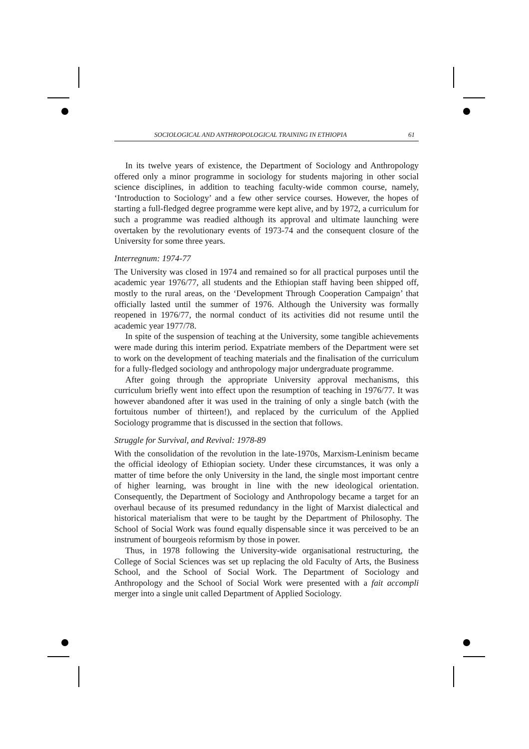SOCIOLOGICAL AND ANTHROPOLOGICAL TRAINING IN ETHIOPIA 61
In its twelve years of existence, the Department of Sociology and Anthropology offered only a minor programme in sociology for students majoring in other social science disciplines, in addition to teaching faculty-wide common course, namely, ‘Introduction to Sociology’ and a few other service courses. However, the hopes of starting a full-fledged degree programme were kept alive, and by 1972, a curriculum for such a programme was readied although its approval and ultimate launching were overtaken by the revolutionary events of 1973-74 and the consequent closure of the University for some three years.
Interregnum: 1974-77
The University was closed in 1974 and remained so for all practical purposes until the academic year 1976/77, all students and the Ethiopian staff having been shipped off, mostly to the rural areas, on the ‘Development Through Cooperation Campaign’ that officially lasted until the summer of 1976. Although the University was formally reopened in 1976/77, the normal conduct of its activities did not resume until the academic year 1977/78.
In spite of the suspension of teaching at the University, some tangible achievements were made during this interim period. Expatriate members of the Department were set to work on the development of teaching materials and the finalisation of the curriculum for a fully-fledged sociology and anthropology major undergraduate programme.
After going through the appropriate University approval mechanisms, this curriculum briefly went into effect upon the resumption of teaching in 1976/77. It was however abandoned after it was used in the training of only a single batch (with the fortuitous number of thirteen!), and replaced by the curriculum of the Applied Sociology programme that is discussed in the section that follows.
Struggle for Survival, and Revival: 1978-89
With the consolidation of the revolution in the late-1970s, Marxism-Leninism became the official ideology of Ethiopian society. Under these circumstances, it was only a matter of time before the only University in the land, the single most important centre of higher learning, was brought in line with the new ideological orientation. Consequently, the Department of Sociology and Anthropology became a target for an overhaul because of its presumed redundancy in the light of Marxist dialectical and historical materialism that were to be taught by the Department of Philosophy. The School of Social Work was found equally dispensable since it was perceived to be an instrument of bourgeois reformism by those in power.
Thus, in 1978 following the University-wide organisational restructuring, the College of Social Sciences was set up replacing the old Faculty of Arts, the Business School, and the School of Social Work. The Department of Sociology and Anthropology and the School of Social Work were presented with a fait accompli merger into a single unit called Department of Applied Sociology.